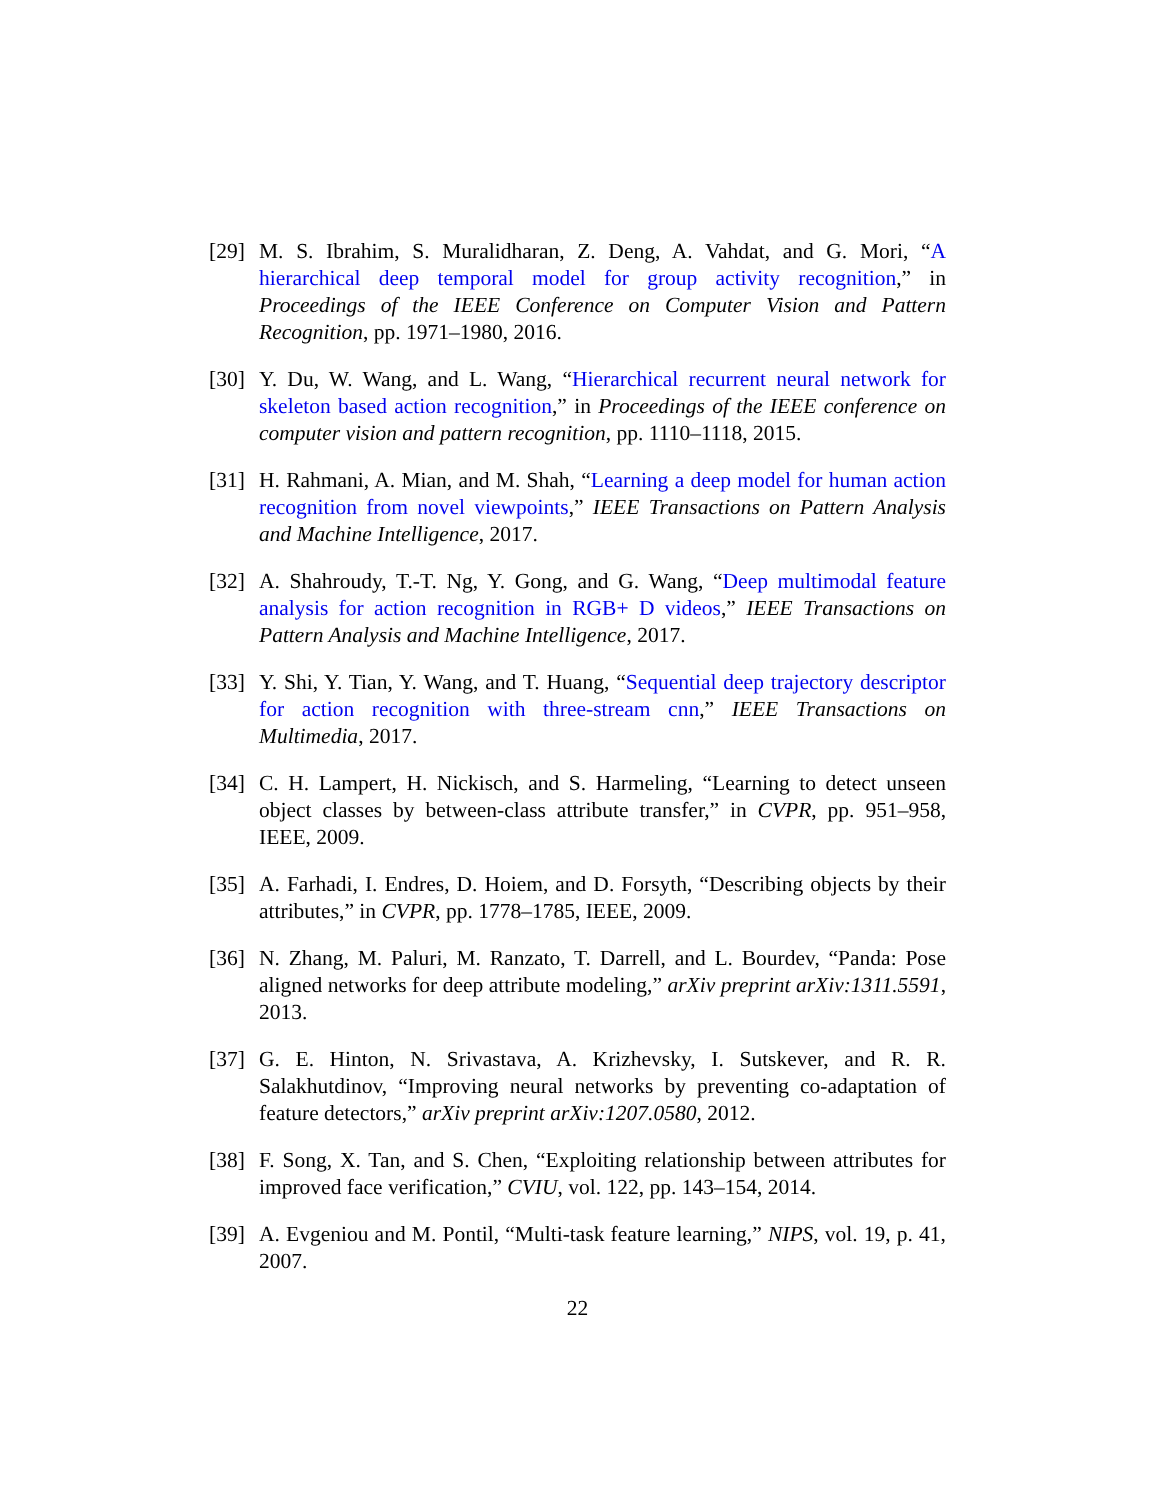[29]
M. S. Ibrahim, S. Muralidharan, Z. Deng, A. Vahdat, and G. Mori, “A hierarchical deep temporal model for group activity recognition,” in Proceedings of the IEEE Conference on Computer Vision and Pattern Recognition, pp. 1971–1980, 2016.
[30]
Y. Du, W. Wang, and L. Wang, “Hierarchical recurrent neural network for skeleton based action recognition,” in Proceedings of the IEEE conference on computer vision and pattern recognition, pp. 1110–1118, 2015.
[31]
H. Rahmani, A. Mian, and M. Shah, “Learning a deep model for human action recognition from novel viewpoints,” IEEE Transactions on Pattern Analysis and Machine Intelligence, 2017.
[32]
A. Shahroudy, T.-T. Ng, Y. Gong, and G. Wang, “Deep multimodal feature analysis for action recognition in RGB+ D videos,” IEEE Transactions on Pattern Analysis and Machine Intelligence, 2017.
[33]
Y. Shi, Y. Tian, Y. Wang, and T. Huang, “Sequential deep trajectory descriptor for action recognition with three-stream cnn,” IEEE Transactions on Multimedia, 2017.
[34]
C. H. Lampert, H. Nickisch, and S. Harmeling, “Learning to detect unseen object classes by between-class attribute transfer,” in CVPR, pp. 951–958, IEEE, 2009.
[35]
A. Farhadi, I. Endres, D. Hoiem, and D. Forsyth, “Describing objects by their attributes,” in CVPR, pp. 1778–1785, IEEE, 2009.
[36]
N. Zhang, M. Paluri, M. Ranzato, T. Darrell, and L. Bourdev, “Panda: Pose aligned networks for deep attribute modeling,” arXiv preprint arXiv:1311.5591, 2013.
[37]
G. E. Hinton, N. Srivastava, A. Krizhevsky, I. Sutskever, and R. R. Salakhutdinov, “Improving neural networks by preventing co-adaptation of feature detectors,” arXiv preprint arXiv:1207.0580, 2012.
[38]
F. Song, X. Tan, and S. Chen, “Exploiting relationship between attributes for improved face verification,” CVIU, vol. 122, pp. 143–154, 2014.
[39]
A. Evgeniou and M. Pontil, “Multi-task feature learning,” NIPS, vol. 19, p. 41, 2007.
22